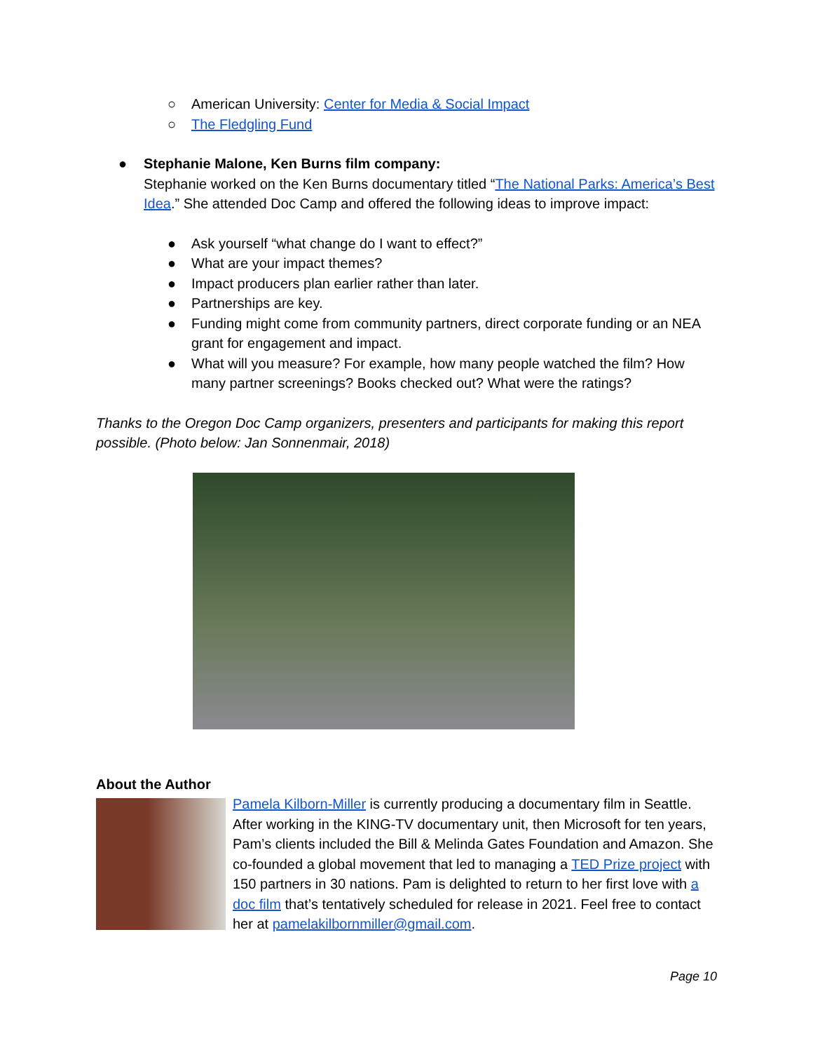○ American University: Center for Media & Social Impact
○ The Fledgling Fund
● Stephanie Malone, Ken Burns film company:
Stephanie worked on the Ken Burns documentary titled “The National Parks: America’s Best Idea.” She attended Doc Camp and offered the following ideas to improve impact:
● Ask yourself “what change do I want to effect?”
● What are your impact themes?
● Impact producers plan earlier rather than later.
● Partnerships are key.
● Funding might come from community partners, direct corporate funding or an NEA grant for engagement and impact.
● What will you measure? For example, how many people watched the film? How many partner screenings? Books checked out? What were the ratings?
Thanks to the Oregon Doc Camp organizers, presenters and participants for making this report possible. (Photo below: Jan Sonnenmair, 2018)
About the Author
Pamela Kilborn-Miller is currently producing a documentary film in Seattle. After working in the KING-TV documentary unit, then Microsoft for ten years, Pam’s clients included the Bill & Melinda Gates Foundation and Amazon. She co-founded a global movement that led to managing a TED Prize project with 150 partners in 30 nations. Pam is delighted to return to her first love with a doc film that’s tentatively scheduled for release in 2021. Feel free to contact her at pamelakilbornmiller@gmail.com.
Page 10